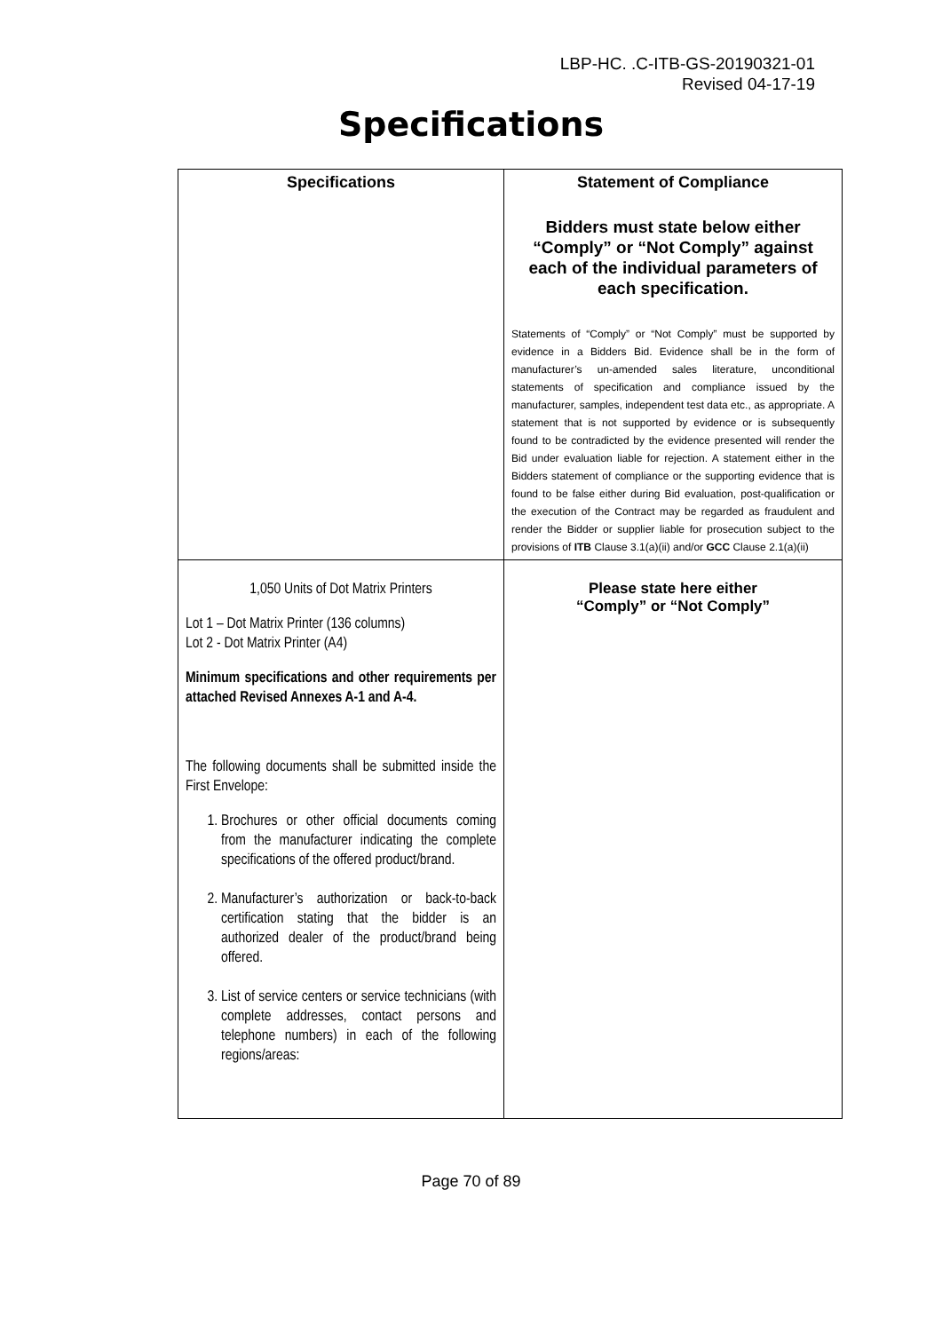LBP-HC. .C-ITB-GS-20190321-01
Revised 04-17-19
Specifications
| Specifications | Statement of Compliance Bidders must state below either “Comply” or “Not Comply” against each of the individual parameters of each specification. Statements of “Comply” or “Not Comply” must be supported by evidence in a Bidders Bid. Evidence shall be in the form of manufacturer’s un-amended sales literature, unconditional statements of specification and compliance issued by the manufacturer, samples, independent test data etc., as appropriate. A statement that is not supported by evidence or is subsequently found to be contradicted by the evidence presented will render the Bid under evaluation liable for rejection. A statement either in the Bidders statement of compliance or the supporting evidence that is found to be false either during Bid evaluation, post-qualification or the execution of the Contract may be regarded as fraudulent and render the Bidder or supplier liable for prosecution subject to the provisions of ITB Clause 3.1(a)(ii) and/or GCC Clause 2.1(a)(ii) |
| --- | --- |
| 1,050 Units of Dot Matrix Printers Lot 1 – Dot Matrix Printer (136 columns) Lot 2 - Dot Matrix Printer (A4) Minimum specifications and other requirements per attached Revised Annexes A-1 and A-4. The following documents shall be submitted inside the First Envelope: 1. Brochures or other official documents coming from the manufacturer indicating the complete specifications of the offered product/brand. 2. Manufacturer’s authorization or back-to-back certification stating that the bidder is an authorized dealer of the product/brand being offered. 3. List of service centers or service technicians (with complete addresses, contact persons and telephone numbers) in each of the following regions/areas: | Please state here either “Comply” or “Not Comply” |
Page 70 of 89